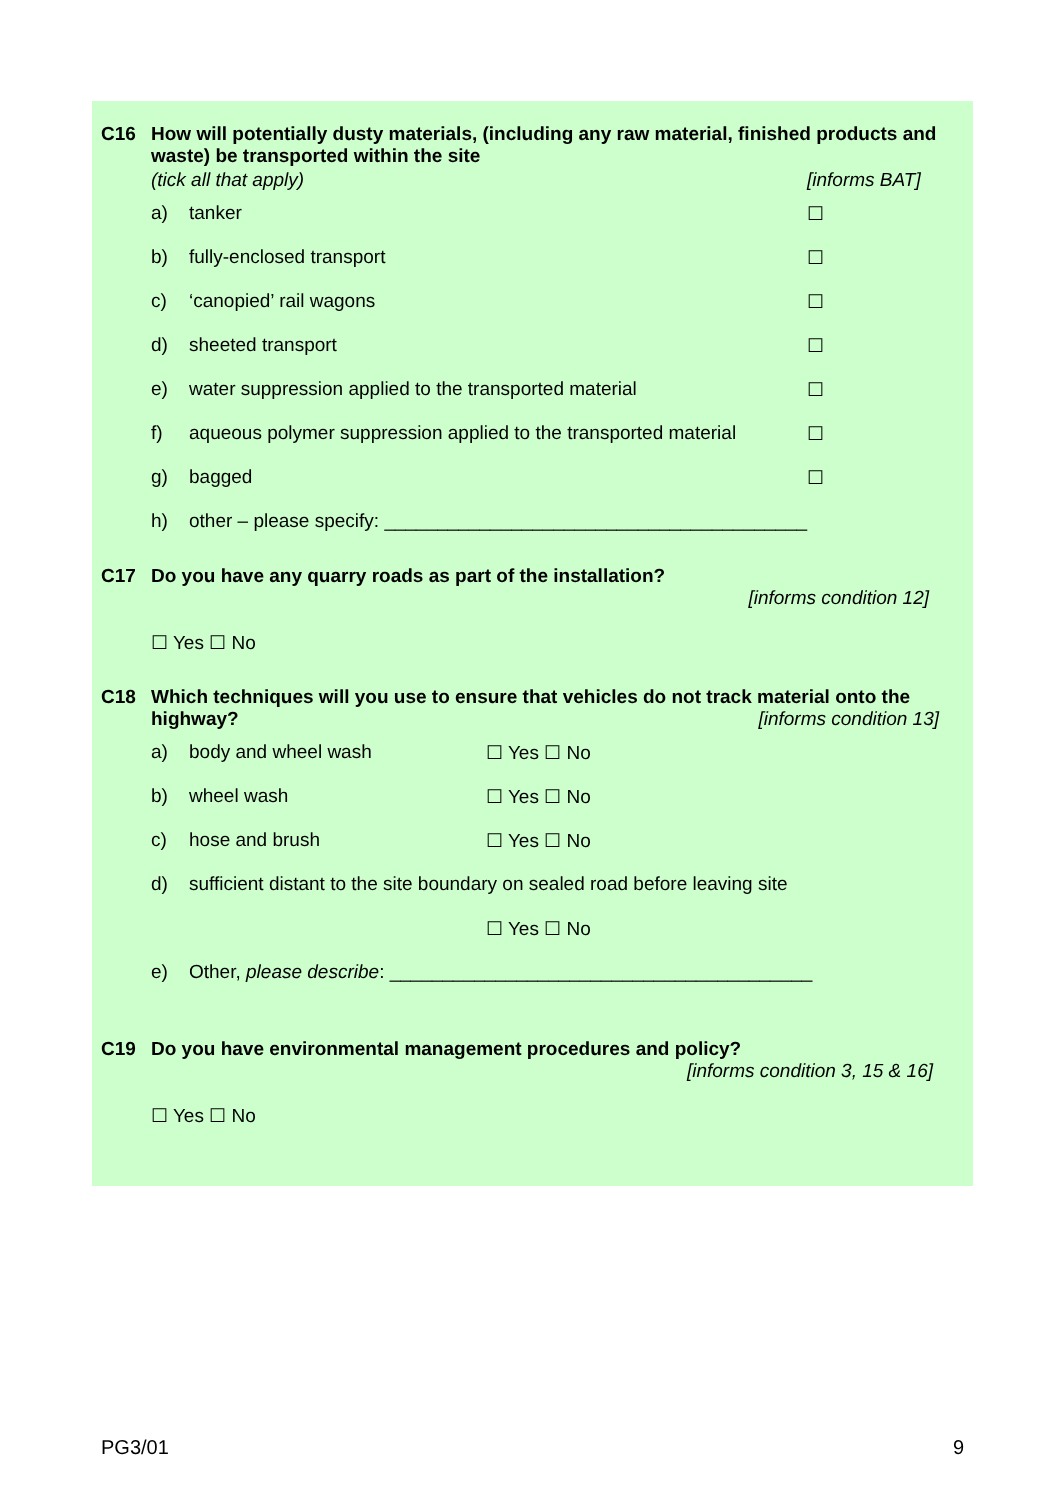C16
How will potentially dusty materials, (including any raw material, finished products and waste) be transported within the site
(tick all that apply) [informs BAT]
a) tanker ☐
b) fully-enclosed transport ☐
c) ‘canopied’ rail wagons ☐
d) sheeted transport ☐
e) water suppression applied to the transported material ☐
f) aqueous polymer suppression applied to the transported material ☐
g) bagged ☐
h) other – please specify: ________________________________________
C17
Do you have any quarry roads as part of the installation?
[informs condition 12]
☐ Yes ☐ No
C18
Which techniques will you use to ensure that vehicles do not track material onto the highway? [informs condition 13]
a) body and wheel wash ☐ Yes ☐ No
b) wheel wash ☐ Yes ☐ No
c) hose and brush ☐ Yes ☐ No
d) sufficient distant to the site boundary on sealed road before leaving site
☐ Yes ☐ No
e) Other, please describe: ________________________________________
C19
Do you have environmental management procedures and policy?
[informs condition 3, 15 & 16]
☐ Yes ☐ No
PG3/01 9